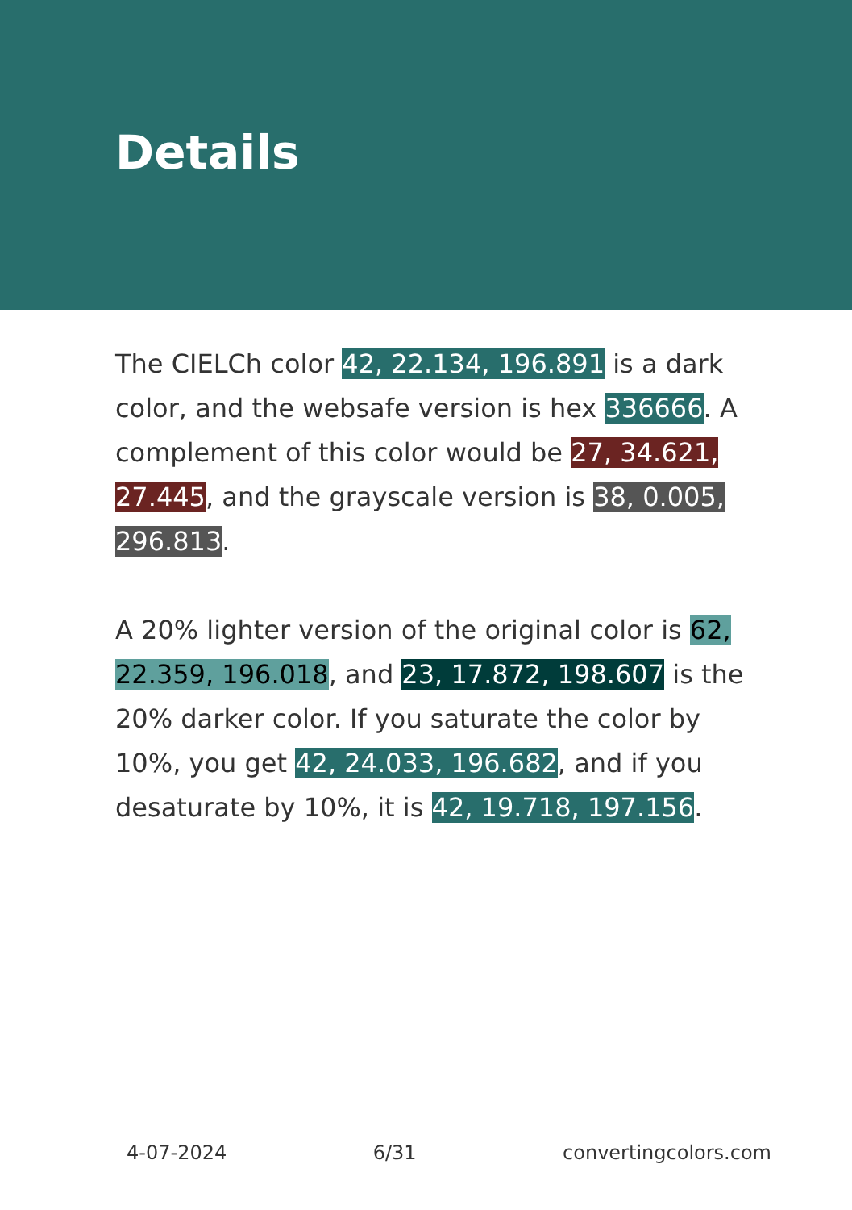Details
The CIELCh color 42, 22.134, 196.891 is a dark color, and the websafe version is hex 336666. A complement of this color would be 27, 34.621, 27.445, and the grayscale version is 38, 0.005, 296.813.
A 20% lighter version of the original color is 62, 22.359, 196.018, and 23, 17.872, 198.607 is the 20% darker color. If you saturate the color by 10%, you get 42, 24.033, 196.682, and if you desaturate by 10%, it is 42, 19.718, 197.156.
4-07-2024 6/31 convertingcolors.com